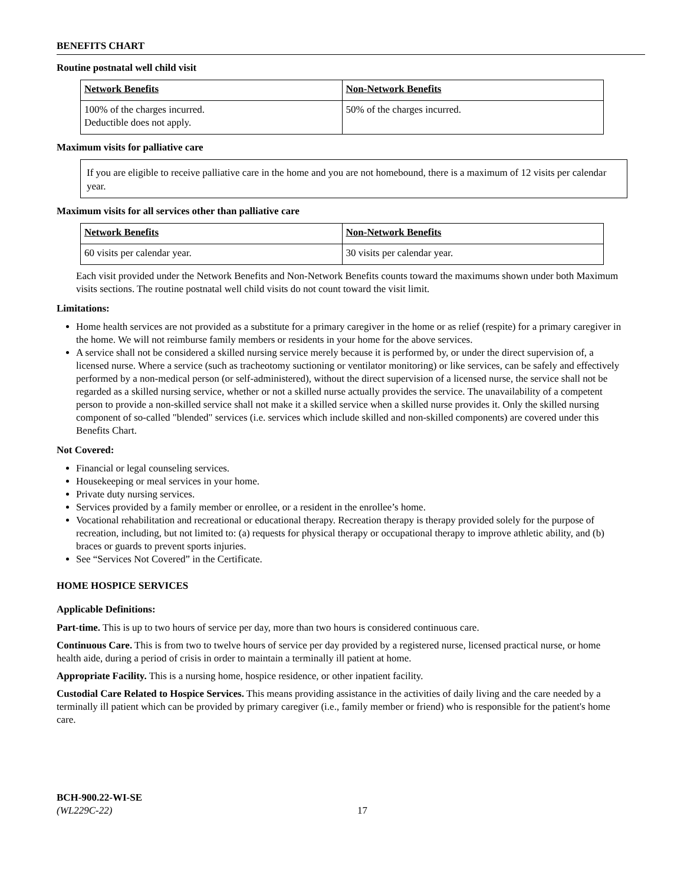BENEFITS CHART
Routine postnatal well child visit
| Network Benefits | Non-Network Benefits |
| --- | --- |
| 100% of the charges incurred. Deductible does not apply. | 50% of the charges incurred. |
Maximum visits for palliative care
If you are eligible to receive palliative care in the home and you are not homebound, there is a maximum of 12 visits per calendar year.
Maximum visits for all services other than palliative care
| Network Benefits | Non-Network Benefits |
| --- | --- |
| 60 visits per calendar year. | 30 visits per calendar year. |
Each visit provided under the Network Benefits and Non-Network Benefits counts toward the maximums shown under both Maximum visits sections. The routine postnatal well child visits do not count toward the visit limit.
Limitations:
Home health services are not provided as a substitute for a primary caregiver in the home or as relief (respite) for a primary caregiver in the home. We will not reimburse family members or residents in your home for the above services.
A service shall not be considered a skilled nursing service merely because it is performed by, or under the direct supervision of, a licensed nurse. Where a service (such as tracheotomy suctioning or ventilator monitoring) or like services, can be safely and effectively performed by a non-medical person (or self-administered), without the direct supervision of a licensed nurse, the service shall not be regarded as a skilled nursing service, whether or not a skilled nurse actually provides the service. The unavailability of a competent person to provide a non-skilled service shall not make it a skilled service when a skilled nurse provides it. Only the skilled nursing component of so-called "blended" services (i.e. services which include skilled and non-skilled components) are covered under this Benefits Chart.
Not Covered:
Financial or legal counseling services.
Housekeeping or meal services in your home.
Private duty nursing services.
Services provided by a family member or enrollee, or a resident in the enrollee’s home.
Vocational rehabilitation and recreational or educational therapy. Recreation therapy is therapy provided solely for the purpose of recreation, including, but not limited to: (a) requests for physical therapy or occupational therapy to improve athletic ability, and (b) braces or guards to prevent sports injuries.
See “Services Not Covered” in the Certificate.
HOME HOSPICE SERVICES
Applicable Definitions:
Part-time. This is up to two hours of service per day, more than two hours is considered continuous care.
Continuous Care. This is from two to twelve hours of service per day provided by a registered nurse, licensed practical nurse, or home health aide, during a period of crisis in order to maintain a terminally ill patient at home.
Appropriate Facility. This is a nursing home, hospice residence, or other inpatient facility.
Custodial Care Related to Hospice Services. This means providing assistance in the activities of daily living and the care needed by a terminally ill patient which can be provided by primary caregiver (i.e., family member or friend) who is responsible for the patient's home care.
BCH-900.22-WI-SE
(WL229C-22)
17